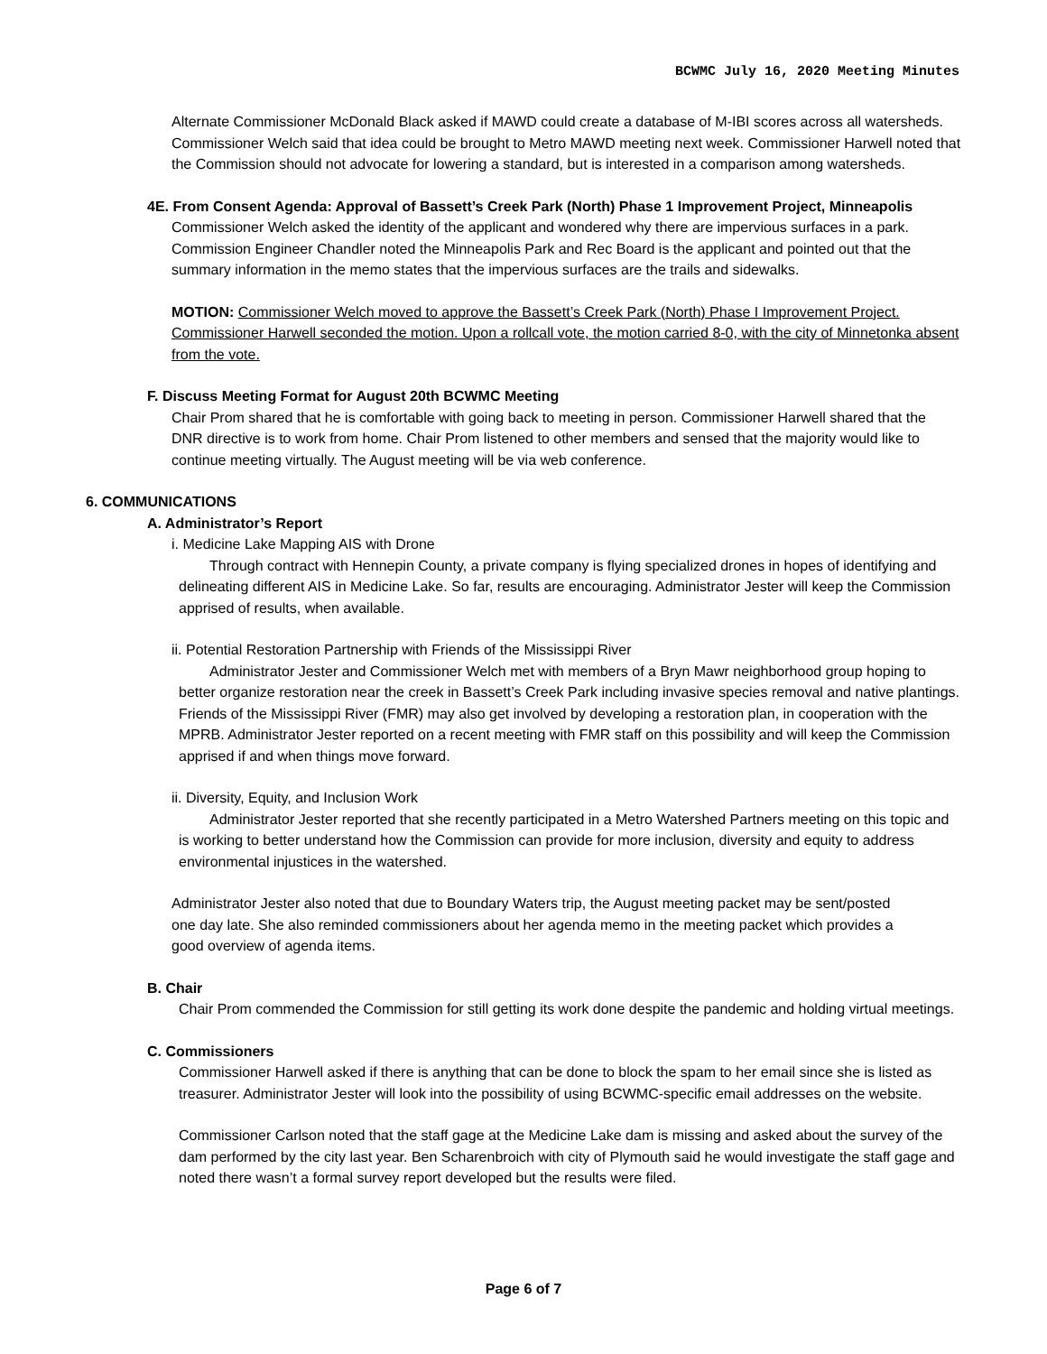BCWMC July 16, 2020 Meeting Minutes
Alternate Commissioner McDonald Black asked if MAWD could create a database of M-IBI scores across all watersheds. Commissioner Welch said that idea could be brought to Metro MAWD meeting next week. Commissioner Harwell noted that the Commission should not advocate for lowering a standard, but is interested in a comparison among watersheds.
4E. From Consent Agenda: Approval of Bassett’s Creek Park (North) Phase 1 Improvement Project, Minneapolis
Commissioner Welch asked the identity of the applicant and wondered why there are impervious surfaces in a park. Commission Engineer Chandler noted the Minneapolis Park and Rec Board is the applicant and pointed out that the summary information in the memo states that the impervious surfaces are the trails and sidewalks.
MOTION: Commissioner Welch moved to approve the Bassett’s Creek Park (North) Phase I Improvement Project. Commissioner Harwell seconded the motion. Upon a rollcall vote, the motion carried 8-0, with the city of Minnetonka absent from the vote.
F. Discuss Meeting Format for August 20th BCWMC Meeting
Chair Prom shared that he is comfortable with going back to meeting in person. Commissioner Harwell shared that the DNR directive is to work from home. Chair Prom listened to other members and sensed that the majority would like to continue meeting virtually. The August meeting will be via web conference.
6. COMMUNICATIONS
A. Administrator’s Report
i. Medicine Lake Mapping AIS with Drone
Through contract with Hennepin County, a private company is flying specialized drones in hopes of identifying and delineating different AIS in Medicine Lake. So far, results are encouraging. Administrator Jester will keep the Commission apprised of results, when available.
ii. Potential Restoration Partnership with Friends of the Mississippi River
Administrator Jester and Commissioner Welch met with members of a Bryn Mawr neighborhood group hoping to better organize restoration near the creek in Bassett’s Creek Park including invasive species removal and native plantings. Friends of the Mississippi River (FMR) may also get involved by developing a restoration plan, in cooperation with the MPRB. Administrator Jester reported on a recent meeting with FMR staff on this possibility and will keep the Commission apprised if and when things move forward.
ii. Diversity, Equity, and Inclusion Work
Administrator Jester reported that she recently participated in a Metro Watershed Partners meeting on this topic and is working to better understand how the Commission can provide for more inclusion, diversity and equity to address environmental injustices in the watershed.
Administrator Jester also noted that due to Boundary Waters trip, the August meeting packet may be sent/posted one day late. She also reminded commissioners about her agenda memo in the meeting packet which provides a good overview of agenda items.
B. Chair
Chair Prom commended the Commission for still getting its work done despite the pandemic and holding virtual meetings.
C. Commissioners
Commissioner Harwell asked if there is anything that can be done to block the spam to her email since she is listed as treasurer. Administrator Jester will look into the possibility of using BCWMC-specific email addresses on the website.
Commissioner Carlson noted that the staff gage at the Medicine Lake dam is missing and asked about the survey of the dam performed by the city last year. Ben Scharenbroich with city of Plymouth said he would investigate the staff gage and noted there wasn’t a formal survey report developed but the results were filed.
Page 6 of 7